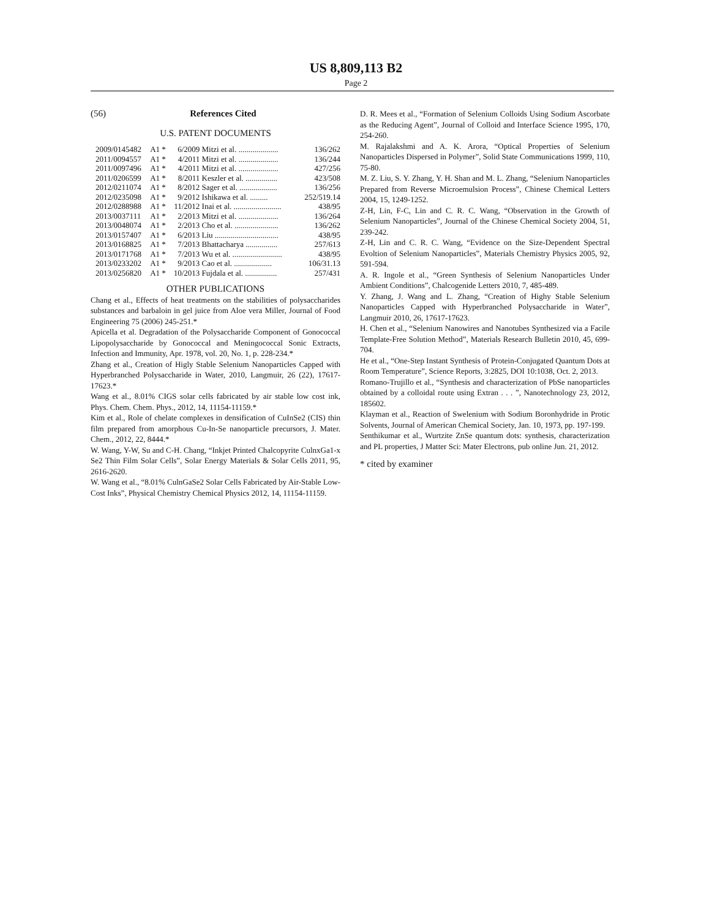US 8,809,113 B2
Page 2
(56) References Cited
U.S. PATENT DOCUMENTS
| 2009/0145482 | A1 * | 6/2009 | Mitzi et al. .................... | 136/262 |
| 2011/0094557 | A1 * | 4/2011 | Mitzi et al. .................... | 136/244 |
| 2011/0097496 | A1 * | 4/2011 | Mitzi et al. .................... | 427/256 |
| 2011/0206599 | A1 * | 8/2011 | Keszler et al. ................ | 423/508 |
| 2012/0211074 | A1 * | 8/2012 | Sager et al. ................... | 136/256 |
| 2012/0235098 | A1 * | 9/2012 | Ishikawa et al. ......... | 252/519.14 |
| 2012/0288988 | A1 * | 11/2012 | Inai et al. ........................ | 438/95 |
| 2013/0037111 | A1 * | 2/2013 | Mitzi et al. .................... | 136/264 |
| 2013/0048074 | A1 * | 2/2013 | Cho et al. ...................... | 136/262 |
| 2013/0157407 | A1 * | 6/2013 | Liu ................................ | 438/95 |
| 2013/0168825 | A1 * | 7/2013 | Bhattacharya ................ | 257/613 |
| 2013/0171768 | A1 * | 7/2013 | Wu et al. ......................... | 438/95 |
| 2013/0233202 | A1 * | 9/2013 | Cao et al. ................... | 106/31.13 |
| 2013/0256820 | A1 * | 10/2013 | Fujdala et al. ................ | 257/431 |
OTHER PUBLICATIONS
Chang et al., Effects of heat treatments on the stabilities of polysaccharides substances and barbaloin in gel juice from Aloe vera Miller, Journal of Food Engineering 75 (2006) 245-251.*
Apicella et al. Degradation of the Polysaccharide Component of Gonococcal Lipopolysaccharide by Gonococcal and Meningococcal Sonic Extracts, Infection and Immunity, Apr. 1978, vol. 20, No. 1, p. 228-234.*
Zhang et al., Creation of Higly Stable Selenium Nanoparticles Capped with Hyperbranched Polysaccharide in Water, 2010, Langmuir, 26 (22), 17617-17623.*
Wang et al., 8.01% CIGS solar cells fabricated by air stable low cost ink, Phys. Chem. Chem. Phys., 2012, 14, 11154-11159.*
Kim et al., Role of chelate complexes in densification of CuInSe2 (CIS) thin film prepared from amorphous Cu-In-Se nanoparticle precursors, J. Mater. Chem., 2012, 22, 8444.*
W. Wang, Y-W, Su and C-H. Chang, “Inkjet Printed Chalcopyrite CulnxGa1-x Se2 Thin Film Solar Cells”, Solar Energy Materials & Solar Cells 2011, 95, 2616-2620.
W. Wang et al., “8.01% CulnGaSe2 Solar Cells Fabricated by Air-Stable Low-Cost Inks”, Physical Chemistry Chemical Physics 2012, 14, 11154-11159.
D. R. Mees et al., “Formation of Selenium Colloids Using Sodium Ascorbate as the Reducing Agent”, Journal of Colloid and Interface Science 1995, 170, 254-260.
M. Rajalakshmi and A. K. Arora, “Optical Properties of Selenium Nanoparticles Dispersed in Polymer”, Solid State Communications 1999, 110, 75-80.
M. Z. Liu, S. Y. Zhang, Y. H. Shan and M. L. Zhang, “Selenium Nanoparticles Prepared from Reverse Microemulsion Process”, Chinese Chemical Letters 2004, 15, 1249-1252.
Z-H, Lin, F-C, Lin and C. R. C. Wang, “Observation in the Growth of Selenium Nanoparticles”, Journal of the Chinese Chemical Society 2004, 51, 239-242.
Z-H, Lin and C. R. C. Wang, “Evidence on the Size-Dependent Spectral Evoltion of Selenium Nanoparticles”, Materials Chemistry Physics 2005, 92, 591-594.
A. R. Ingole et al., “Green Synthesis of Selenium Nanoparticles Under Ambient Conditions”, Chalcogenide Letters 2010, 7, 485-489.
Y. Zhang, J. Wang and L. Zhang, “Creation of Highy Stable Selenium Nanoparticles Capped with Hyperbranched Polysaccharide in Water”, Langmuir 2010, 26, 17617-17623.
H. Chen et al., “Selenium Nanowires and Nanotubes Synthesized via a Facile Template-Free Solution Method”, Materials Research Bulletin 2010, 45, 699-704.
He et al., “One-Step Instant Synthesis of Protein-Conjugated Quantum Dots at Room Temperature”, Science Reports, 3:2825, DOI 10:1038, Oct. 2, 2013.
Romano-Trujillo et al., “Synthesis and characterization of PbSe nanoparticles obtained by a colloidal route using Extran . . . ”, Nanotechnology 23, 2012, 185602.
Klayman et al., Reaction of Swelenium with Sodium Boronhydride in Protic Solvents, Journal of American Chemical Society, Jan. 10, 1973, pp. 197-199.
Senthikumar et al., Wurtzite ZnSe quantum dots: synthesis, characterization and PL properties, J Matter Sci: Mater Electrons, pub online Jun. 21, 2012.
* cited by examiner